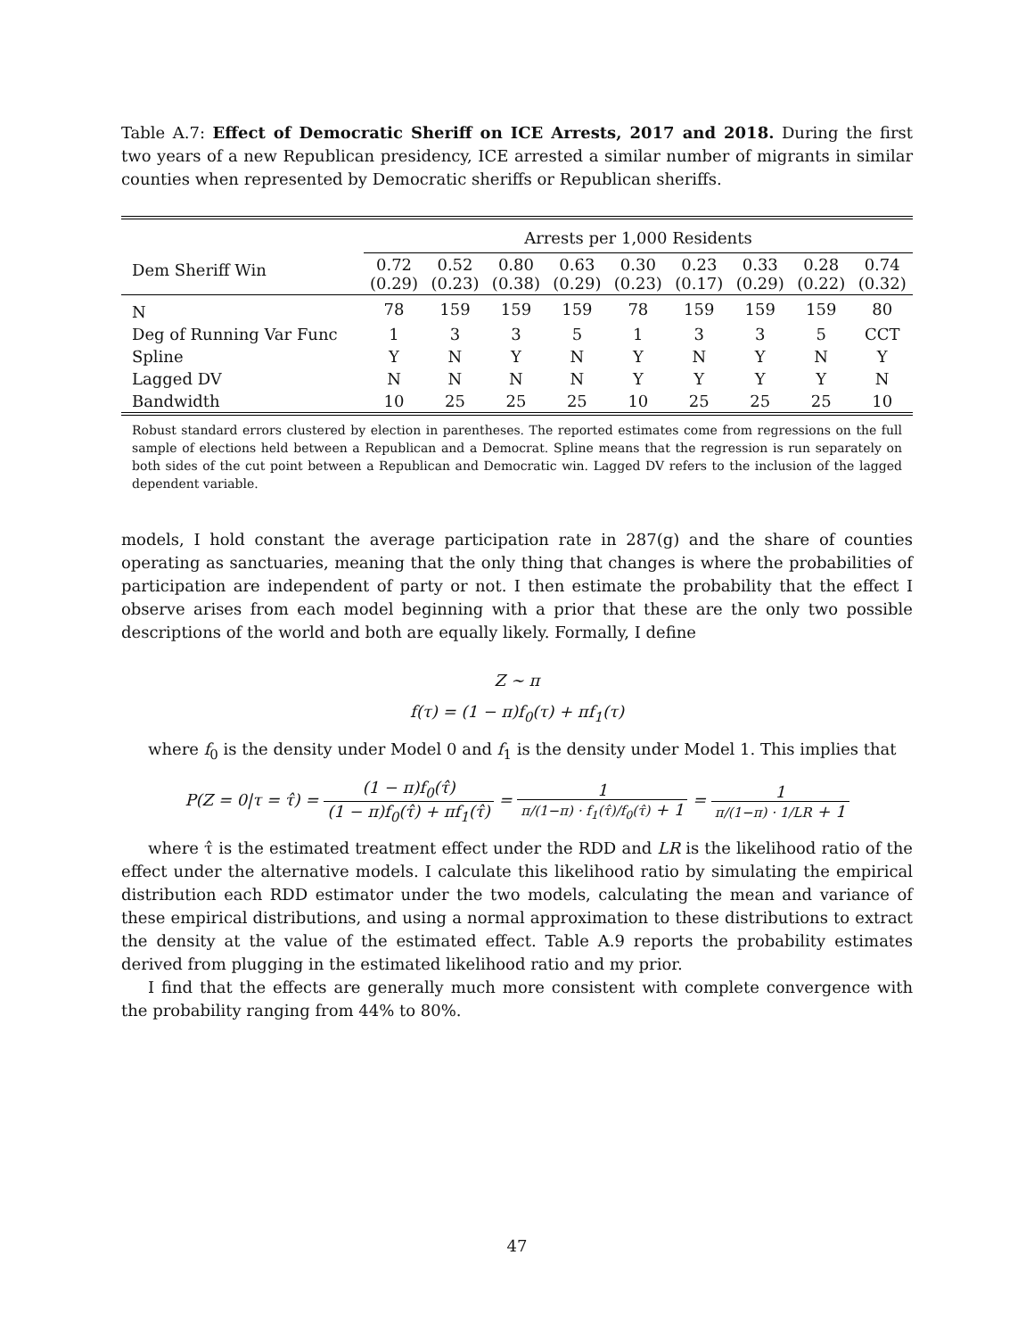Table A.7: Effect of Democratic Sheriff on ICE Arrests, 2017 and 2018. During the first two years of a new Republican presidency, ICE arrested a similar number of migrants in similar counties when represented by Democratic sheriffs or Republican sheriffs.
| | Arrests per 1,000 Residents | | | | | | | | |
| --- | --- | --- | --- | --- | --- | --- | --- | --- | --- |
| Dem Sheriff Win | 0.72 (0.29) | 0.52 (0.23) | 0.80 (0.38) | 0.63 (0.29) | 0.30 (0.23) | 0.23 (0.17) | 0.33 (0.29) | 0.28 (0.22) | 0.74 (0.32) |
| N | 78 | 159 | 159 | 159 | 78 | 159 | 159 | 159 | 80 |
| Deg of Running Var Func | 1 | 3 | 3 | 5 | 1 | 3 | 3 | 5 | CCT |
| Spline | Y | N | Y | N | Y | N | Y | N | Y |
| Lagged DV | N | N | N | N | Y | Y | Y | Y | N |
| Bandwidth | 10 | 25 | 25 | 25 | 10 | 25 | 25 | 25 | 10 |
Robust standard errors clustered by election in parentheses. The reported estimates come from regressions on the full sample of elections held between a Republican and a Democrat. Spline means that the regression is run separately on both sides of the cut point between a Republican and Democratic win. Lagged DV refers to the inclusion of the lagged dependent variable.
models, I hold constant the average participation rate in 287(g) and the share of counties operating as sanctuaries, meaning that the only thing that changes is where the probabilities of participation are independent of party or not. I then estimate the probability that the effect I observe arises from each model beginning with a prior that these are the only two possible descriptions of the world and both are equally likely. Formally, I define
Z ∼ π
f(τ) = (1 − π)f<sub>0</sub>(τ) + πf<sub>1</sub>(τ)
where f<sub>0</sub> is the density under Model 0 and f<sub>1</sub> is the density under Model 1. This implies that
P(Z = 0|τ = τ̂) = (1 − π)f<sub>0</sub>(τ̂) (1 − π)f<sub>0</sub>(τ̂) + πf<sub>1</sub>(τ̂) = 1 π/(1−π) · f<sub>1</sub>(τ̂)/f<sub>0</sub>(τ̂) + 1 = 1 π/(1−π) · 1/LR + 1
where τ̂ is the estimated treatment effect under the RDD and LR is the likelihood ratio of the effect under the alternative models. I calculate this likelihood ratio by simulating the empirical distribution each RDD estimator under the two models, calculating the mean and variance of these empirical distributions, and using a normal approximation to these distributions to extract the density at the value of the estimated effect. Table A.9 reports the probability estimates derived from plugging in the estimated likelihood ratio and my prior.
I find that the effects are generally much more consistent with complete convergence with the probability ranging from 44% to 80%.
47